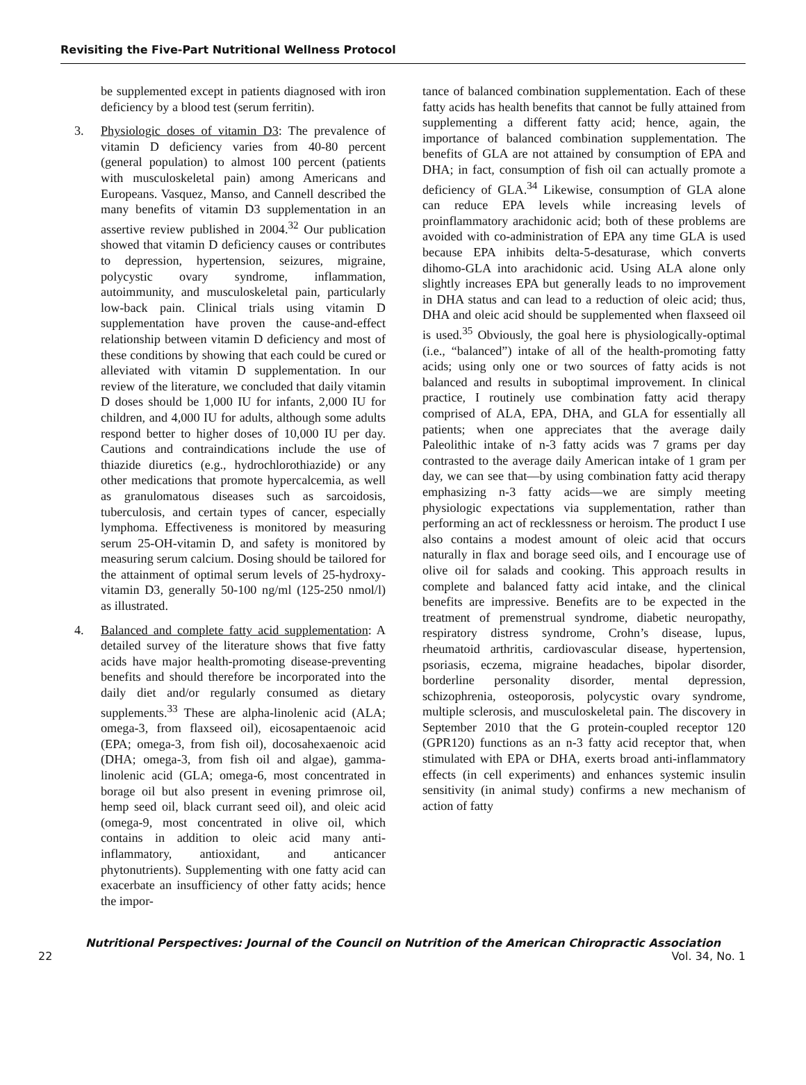Revisiting the Five-Part Nutritional Wellness Protocol
be supplemented except in patients diagnosed with iron deficiency by a blood test (serum ferritin).
3. Physiologic doses of vitamin D3: The prevalence of vitamin D deficiency varies from 40-80 percent (general population) to almost 100 percent (patients with musculoskeletal pain) among Americans and Europeans. Vasquez, Manso, and Cannell described the many benefits of vitamin D3 supplementation in an assertive review published in 2004.<sup>32</sup> Our publication showed that vitamin D deficiency causes or contributes to depression, hypertension, seizures, migraine, polycystic ovary syndrome, inflammation, autoimmunity, and musculoskeletal pain, particularly low-back pain. Clinical trials using vitamin D supplementation have proven the cause-and-effect relationship between vitamin D deficiency and most of these conditions by showing that each could be cured or alleviated with vitamin D supplementation. In our review of the literature, we concluded that daily vitamin D doses should be 1,000 IU for infants, 2,000 IU for children, and 4,000 IU for adults, although some adults respond better to higher doses of 10,000 IU per day. Cautions and contraindications include the use of thiazide diuretics (e.g., hydrochlorothiazide) or any other medications that promote hypercalcemia, as well as granulomatous diseases such as sarcoidosis, tuberculosis, and certain types of cancer, especially lymphoma. Effectiveness is monitored by measuring serum 25-OH-vitamin D, and safety is monitored by measuring serum calcium. Dosing should be tailored for the attainment of optimal serum levels of 25-hydroxy-vitamin D3, generally 50-100 ng/ml (125-250 nmol/l) as illustrated.
4. Balanced and complete fatty acid supplementation: A detailed survey of the literature shows that five fatty acids have major health-promoting disease-preventing benefits and should therefore be incorporated into the daily diet and/or regularly consumed as dietary supplements.<sup>33</sup> These are alpha-linolenic acid (ALA; omega-3, from flaxseed oil), eicosapentaenoic acid (EPA; omega-3, from fish oil), docosahexaenoic acid (DHA; omega-3, from fish oil and algae), gamma-linolenic acid (GLA; omega-6, most concentrated in borage oil but also present in evening primrose oil, hemp seed oil, black currant seed oil), and oleic acid (omega-9, most concentrated in olive oil, which contains in addition to oleic acid many anti-inflammatory, antioxidant, and anticancer phytonutrients). Supplementing with one fatty acid can exacerbate an insufficiency of other fatty acids; hence the impor-
tance of balanced combination supplementation. Each of these fatty acids has health benefits that cannot be fully attained from supplementing a different fatty acid; hence, again, the importance of balanced combination supplementation. The benefits of GLA are not attained by consumption of EPA and DHA; in fact, consumption of fish oil can actually promote a deficiency of GLA.<sup>34</sup> Likewise, consumption of GLA alone can reduce EPA levels while increasing levels of proinflammatory arachidonic acid; both of these problems are avoided with co-administration of EPA any time GLA is used because EPA inhibits delta-5-desaturase, which converts dihomo-GLA into arachidonic acid. Using ALA alone only slightly increases EPA but generally leads to no improvement in DHA status and can lead to a reduction of oleic acid; thus, DHA and oleic acid should be supplemented when flaxseed oil is used.<sup>35</sup> Obviously, the goal here is physiologically-optimal (i.e., “balanced”) intake of all of the health-promoting fatty acids; using only one or two sources of fatty acids is not balanced and results in suboptimal improvement. In clinical practice, I routinely use combination fatty acid therapy comprised of ALA, EPA, DHA, and GLA for essentially all patients; when one appreciates that the average daily Paleolithic intake of n-3 fatty acids was 7 grams per day contrasted to the average daily American intake of 1 gram per day, we can see that—by using combination fatty acid therapy emphasizing n-3 fatty acids—we are simply meeting physiologic expectations via supplementation, rather than performing an act of recklessness or heroism. The product I use also contains a modest amount of oleic acid that occurs naturally in flax and borage seed oils, and I encourage use of olive oil for salads and cooking. This approach results in complete and balanced fatty acid intake, and the clinical benefits are impressive. Benefits are to be expected in the treatment of premenstrual syndrome, diabetic neuropathy, respiratory distress syndrome, Crohn’s disease, lupus, rheumatoid arthritis, cardiovascular disease, hypertension, psoriasis, eczema, migraine headaches, bipolar disorder, borderline personality disorder, mental depression, schizophrenia, osteoporosis, polycystic ovary syndrome, multiple sclerosis, and musculoskeletal pain. The discovery in September 2010 that the G protein-coupled receptor 120 (GPR120) functions as an n-3 fatty acid receptor that, when stimulated with EPA or DHA, exerts broad anti-inflammatory effects (in cell experiments) and enhances systemic insulin sensitivity (in animal study) confirms a new mechanism of action of fatty
Nutritional Perspectives: Journal of the Council on Nutrition of the American Chiropractic Association
22 Vol. 34, No. 1